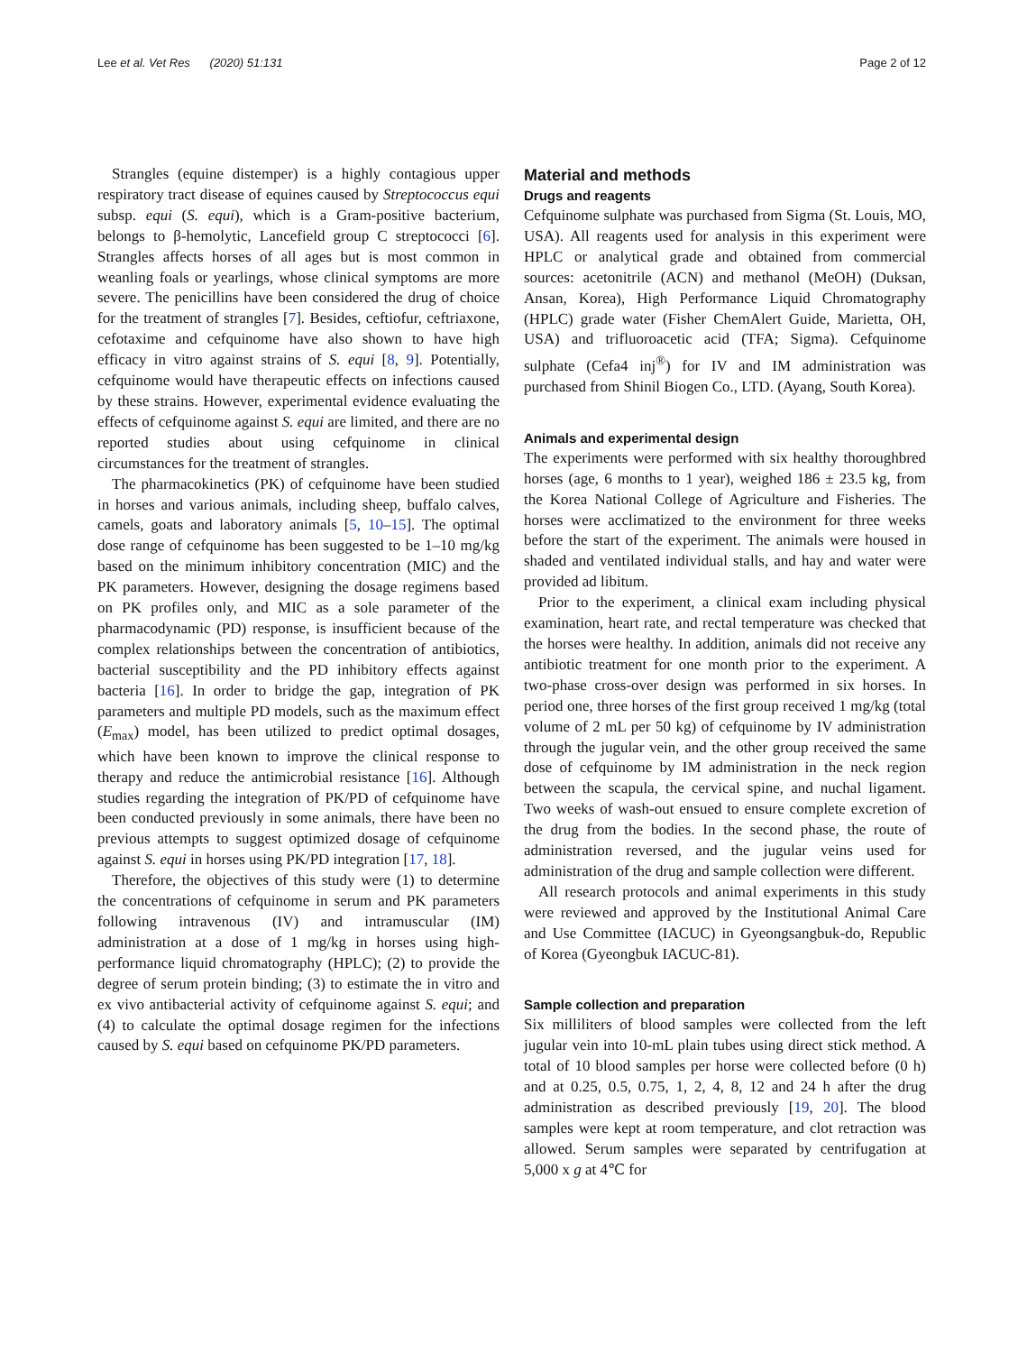Lee et al. Vet Res (2020) 51:131 Page 2 of 12
Strangles (equine distemper) is a highly contagious upper respiratory tract disease of equines caused by Streptococcus equi subsp. equi (S. equi), which is a Gram-positive bacterium, belongs to β-hemolytic, Lancefield group C streptococci [6]. Strangles affects horses of all ages but is most common in weanling foals or yearlings, whose clinical symptoms are more severe. The penicillins have been considered the drug of choice for the treatment of strangles [7]. Besides, ceftiofur, ceftriaxone, cefotaxime and cefquinome have also shown to have high efficacy in vitro against strains of S. equi [8, 9]. Potentially, cefquinome would have therapeutic effects on infections caused by these strains. However, experimental evidence evaluating the effects of cefquinome against S. equi are limited, and there are no reported studies about using cefquinome in clinical circumstances for the treatment of strangles.
The pharmacokinetics (PK) of cefquinome have been studied in horses and various animals, including sheep, buffalo calves, camels, goats and laboratory animals [5, 10–15]. The optimal dose range of cefquinome has been suggested to be 1–10 mg/kg based on the minimum inhibitory concentration (MIC) and the PK parameters. However, designing the dosage regimens based on PK profiles only, and MIC as a sole parameter of the pharmacodynamic (PD) response, is insufficient because of the complex relationships between the concentration of antibiotics, bacterial susceptibility and the PD inhibitory effects against bacteria [16]. In order to bridge the gap, integration of PK parameters and multiple PD models, such as the maximum effect (E<sub>max</sub>) model, has been utilized to predict optimal dosages, which have been known to improve the clinical response to therapy and reduce the antimicrobial resistance [16]. Although studies regarding the integration of PK/PD of cefquinome have been conducted previously in some animals, there have been no previous attempts to suggest optimized dosage of cefquinome against S. equi in horses using PK/PD integration [17, 18].
Therefore, the objectives of this study were (1) to determine the concentrations of cefquinome in serum and PK parameters following intravenous (IV) and intramuscular (IM) administration at a dose of 1 mg/kg in horses using high-performance liquid chromatography (HPLC); (2) to provide the degree of serum protein binding; (3) to estimate the in vitro and ex vivo antibacterial activity of cefquinome against S. equi; and (4) to calculate the optimal dosage regimen for the infections caused by S. equi based on cefquinome PK/PD parameters.
Material and methods
Drugs and reagents
Cefquinome sulphate was purchased from Sigma (St. Louis, MO, USA). All reagents used for analysis in this experiment were HPLC or analytical grade and obtained from commercial sources: acetonitrile (ACN) and methanol (MeOH) (Duksan, Ansan, Korea), High Performance Liquid Chromatography (HPLC) grade water (Fisher ChemAlert Guide, Marietta, OH, USA) and trifluoroacetic acid (TFA; Sigma). Cefquinome sulphate (Cefa4 inj<sup>®</sup>) for IV and IM administration was purchased from Shinil Biogen Co., LTD. (Ayang, South Korea).
Animals and experimental design
The experiments were performed with six healthy thoroughbred horses (age, 6 months to 1 year), weighed 186 ± 23.5 kg, from the Korea National College of Agriculture and Fisheries. The horses were acclimatized to the environment for three weeks before the start of the experiment. The animals were housed in shaded and ventilated individual stalls, and hay and water were provided ad libitum.
Prior to the experiment, a clinical exam including physical examination, heart rate, and rectal temperature was checked that the horses were healthy. In addition, animals did not receive any antibiotic treatment for one month prior to the experiment. A two-phase cross-over design was performed in six horses. In period one, three horses of the first group received 1 mg/kg (total volume of 2 mL per 50 kg) of cefquinome by IV administration through the jugular vein, and the other group received the same dose of cefquinome by IM administration in the neck region between the scapula, the cervical spine, and nuchal ligament. Two weeks of wash-out ensued to ensure complete excretion of the drug from the bodies. In the second phase, the route of administration reversed, and the jugular veins used for administration of the drug and sample collection were different.
All research protocols and animal experiments in this study were reviewed and approved by the Institutional Animal Care and Use Committee (IACUC) in Gyeongsangbuk-do, Republic of Korea (Gyeongbuk IACUC-81).
Sample collection and preparation
Six milliliters of blood samples were collected from the left jugular vein into 10-mL plain tubes using direct stick method. A total of 10 blood samples per horse were collected before (0 h) and at 0.25, 0.5, 0.75, 1, 2, 4, 8, 12 and 24 h after the drug administration as described previously [19, 20]. The blood samples were kept at room temperature, and clot retraction was allowed. Serum samples were separated by centrifugation at 5,000 x g at 4℃ for